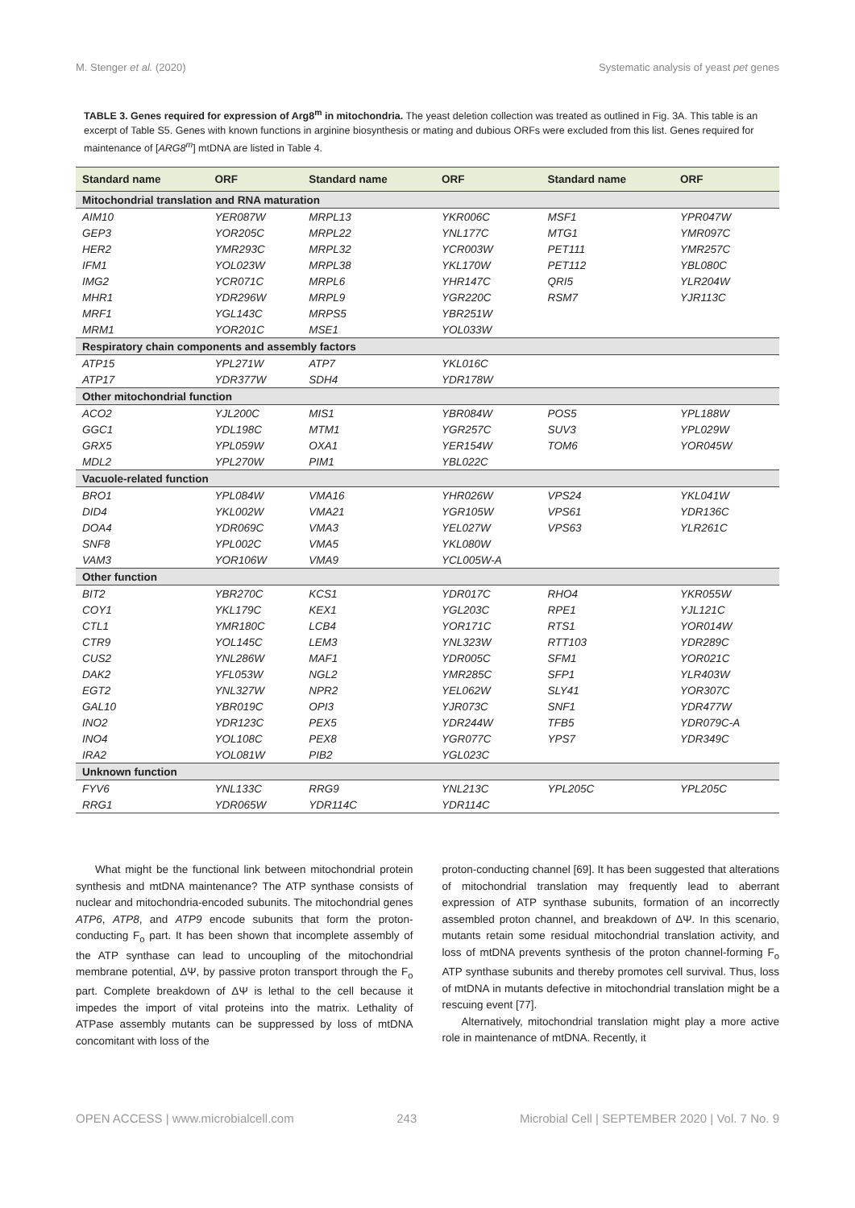M. Stenger et al. (2020) Systematic analysis of yeast pet genes
TABLE 3. Genes required for expression of Arg8<sup>m</sup> in mitochondria. The yeast deletion collection was treated as outlined in Fig. 3A. This table is an excerpt of Table S5. Genes with known functions in arginine biosynthesis or mating and dubious ORFs were excluded from this list. Genes required for maintenance of [ARG8<sup>m</sup>] mtDNA are listed in Table 4.
| Standard name | ORF | Standard name | ORF | Standard name | ORF |
| --- | --- | --- | --- | --- | --- |
| Mitochondrial translation and RNA maturation | | | | | |
| AIM10 | YER087W | MRPL13 | YKR006C | MSF1 | YPR047W |
| GEP3 | YOR205C | MRPL22 | YNL177C | MTG1 | YMR097C |
| HER2 | YMR293C | MRPL32 | YCR003W | PET111 | YMR257C |
| IFM1 | YOL023W | MRPL38 | YKL170W | PET112 | YBL080C |
| IMG2 | YCR071C | MRPL6 | YHR147C | QRI5 | YLR204W |
| MHR1 | YDR296W | MRPL9 | YGR220C | RSM7 | YJR113C |
| MRF1 | YGL143C | MRPS5 | YBR251W | | |
| MRM1 | YOR201C | MSE1 | YOL033W | | |
| Respiratory chain components and assembly factors | | | | | |
| ATP15 | YPL271W | ATP7 | YKL016C | | |
| ATP17 | YDR377W | SDH4 | YDR178W | | |
| Other mitochondrial function | | | | | |
| ACO2 | YJL200C | MIS1 | YBR084W | POS5 | YPL188W |
| GGC1 | YDL198C | MTM1 | YGR257C | SUV3 | YPL029W |
| GRX5 | YPL059W | OXA1 | YER154W | TOM6 | YOR045W |
| MDL2 | YPL270W | PIM1 | YBL022C | | |
| Vacuole-related function | | | | | |
| BRO1 | YPL084W | VMA16 | YHR026W | VPS24 | YKL041W |
| DID4 | YKL002W | VMA21 | YGR105W | VPS61 | YDR136C |
| DOA4 | YDR069C | VMA3 | YEL027W | VPS63 | YLR261C |
| SNF8 | YPL002C | VMA5 | YKL080W | | |
| VAM3 | YOR106W | VMA9 | YCL005W-A | | |
| Other function | | | | | |
| BIT2 | YBR270C | KCS1 | YDR017C | RHO4 | YKR055W |
| COY1 | YKL179C | KEX1 | YGL203C | RPE1 | YJL121C |
| CTL1 | YMR180C | LCB4 | YOR171C | RTS1 | YOR014W |
| CTR9 | YOL145C | LEM3 | YNL323W | RTT103 | YDR289C |
| CUS2 | YNL286W | MAF1 | YDR005C | SFM1 | YOR021C |
| DAK2 | YFL053W | NGL2 | YMR285C | SFP1 | YLR403W |
| EGT2 | YNL327W | NPR2 | YEL062W | SLY41 | YOR307C |
| GAL10 | YBR019C | OPI3 | YJR073C | SNF1 | YDR477W |
| INO2 | YDR123C | PEX5 | YDR244W | TFB5 | YDR079C-A |
| INO4 | YOL108C | PEX8 | YGR077C | YPS7 | YDR349C |
| IRA2 | YOL081W | PIB2 | YGL023C | | |
| Unknown function | | | | | |
| FYV6 | YNL133C | RRG9 | YNL213C | YPL205C | YPL205C |
| RRG1 | YDR065W | YDR114C | YDR114C | | |
What might be the functional link between mitochondrial protein synthesis and mtDNA maintenance? The ATP synthase consists of nuclear and mitochondria-encoded subunits. The mitochondrial genes ATP6, ATP8, and ATP9 encode subunits that form the proton-conducting F<sub>o</sub> part. It has been shown that incomplete assembly of the ATP synthase can lead to uncoupling of the mitochondrial membrane potential, ΔΨ, by passive proton transport through the F<sub>o</sub> part. Complete breakdown of ΔΨ is lethal to the cell because it impedes the import of vital proteins into the matrix. Lethality of ATPase assembly mutants can be suppressed by loss of mtDNA concomitant with loss of the
proton-conducting channel [69]. It has been suggested that alterations of mitochondrial translation may frequently lead to aberrant expression of ATP synthase subunits, formation of an incorrectly assembled proton channel, and breakdown of ΔΨ. In this scenario, mutants retain some residual mitochondrial translation activity, and loss of mtDNA prevents synthesis of the proton channel-forming F<sub>o</sub> ATP synthase subunits and thereby promotes cell survival. Thus, loss of mtDNA in mutants defective in mitochondrial translation might be a rescuing event [77].
Alternatively, mitochondrial translation might play a more active role in maintenance of mtDNA. Recently, it
OPEN ACCESS | www.microbialcell.com 243 Microbial Cell | SEPTEMBER 2020 | Vol. 7 No. 9